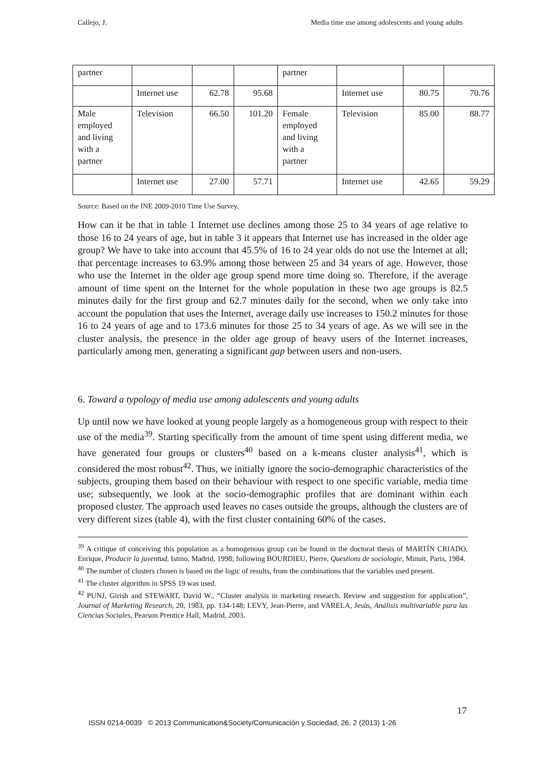Callejo, J. Media time use among adolescents and young adults
| partner | | | | partner | | | |
| | Internet use | 62.78 | 95.68 | | Internet use | 80.75 | 70.76 |
| Male employed and living with a partner | Television | 66.50 | 101.20 | Female employed and living with a partner | Television | 85.00 | 88.77 |
| | Internet use | 27.00 | 57.71 | | Internet use | 42.65 | 59.29 |
Source: Based on the INE 2009-2010 Time Use Survey.
How can it be that in table 1 Internet use declines among those 25 to 34 years of age relative to those 16 to 24 years of age, but in table 3 it appears that Internet use has increased in the older age group? We have to take into account that 45.5% of 16 to 24 year olds do not use the Internet at all; that percentage increases to 63.9% among those between 25 and 34 years of age. However, those who use the Internet in the older age group spend more time doing so. Therefore, if the average amount of time spent on the Internet for the whole population in these two age groups is 82.5 minutes daily for the first group and 62.7 minutes daily for the second, when we only take into account the population that uses the Internet, average daily use increases to 150.2 minutes for those 16 to 24 years of age and to 173.6 minutes for those 25 to 34 years of age. As we will see in the cluster analysis, the presence in the older age group of heavy users of the Internet increases, particularly among men, generating a significant gap between users and non-users.
6. Toward a typology of media use among adolescents and young adults
Up until now we have looked at young people largely as a homogeneous group with respect to their use of the media<sup>39</sup>. Starting specifically from the amount of time spent using different media, we have generated four groups or clusters<sup>40</sup> based on a k-means cluster analysis<sup>41</sup>, which is considered the most robust<sup>42</sup>. Thus, we initially ignore the socio-demographic characteristics of the subjects, grouping them based on their behaviour with respect to one specific variable, media time use; subsequently, we look at the socio-demographic profiles that are dominant within each proposed cluster. The approach used leaves no cases outside the groups, although the clusters are of very different sizes (table 4), with the first cluster containing 60% of the cases.
<sup>39</sup> A critique of conceiving this population as a homogenous group can be found in the doctoral thesis of MARTÍN CRIADO, Enrique, Producir la juventud, Istmo, Madrid, 1998; following BOURDIEU, Pierre, Questions de sociologie, Minuit, Paris, 1984.
<sup>40</sup> The number of clusters chosen is based on the logic of results, from the combinations that the variables used present.
<sup>41</sup> The cluster algorithm in SPSS 19 was used.
<sup>42</sup> PUNJ, Girish and STEWART, David W., “Cluster analysis in marketing research. Review and suggestion for application”, Journal of Marketing Research, 20, 1983, pp. 134-148; LEVY, Jean-Pierre, and VARELA, Jesús, Análisis multivariable para las Ciencias Sociales, Pearson Prentice Hall, Madrid, 2003.
17
ISSN 0214-0039 © 2013 Communication&Society/Comunicación y Sociedad, 26, 2 (2013) 1-26